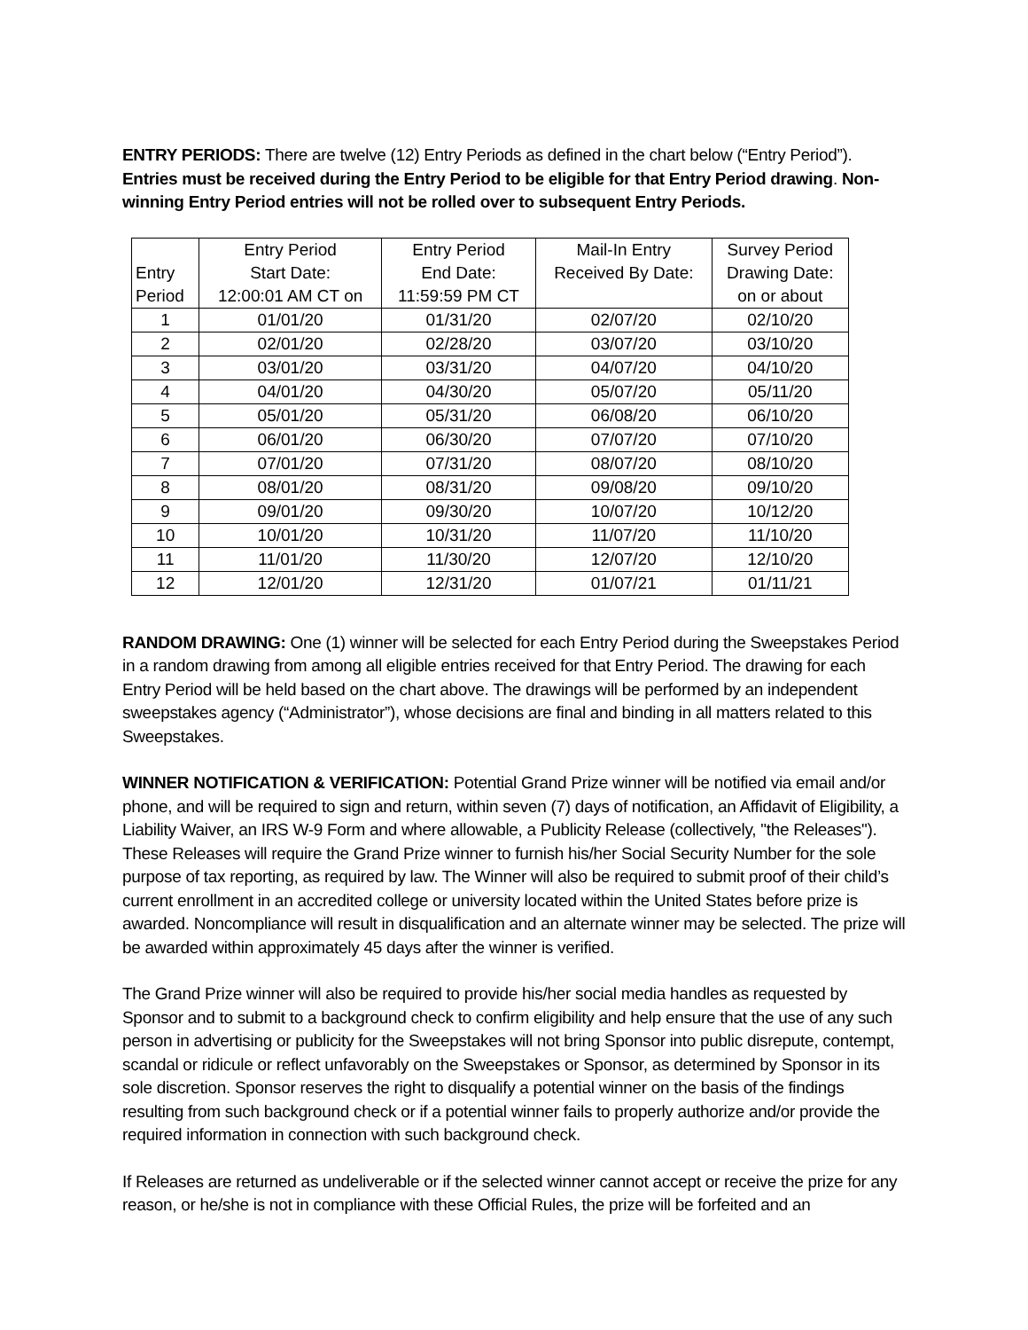ENTRY PERIODS: There are twelve (12) Entry Periods as defined in the chart below (“Entry Period”). Entries must be received during the Entry Period to be eligible for that Entry Period drawing. Non-winning Entry Period entries will not be rolled over to subsequent Entry Periods.
| Entry Period | Entry Period Start Date: 12:00:01 AM CT on | Entry Period End Date: 11:59:59 PM CT | Mail-In Entry Received By Date: | Survey Period Drawing Date: on or about |
| --- | --- | --- | --- | --- |
| 1 | 01/01/20 | 01/31/20 | 02/07/20 | 02/10/20 |
| 2 | 02/01/20 | 02/28/20 | 03/07/20 | 03/10/20 |
| 3 | 03/01/20 | 03/31/20 | 04/07/20 | 04/10/20 |
| 4 | 04/01/20 | 04/30/20 | 05/07/20 | 05/11/20 |
| 5 | 05/01/20 | 05/31/20 | 06/08/20 | 06/10/20 |
| 6 | 06/01/20 | 06/30/20 | 07/07/20 | 07/10/20 |
| 7 | 07/01/20 | 07/31/20 | 08/07/20 | 08/10/20 |
| 8 | 08/01/20 | 08/31/20 | 09/08/20 | 09/10/20 |
| 9 | 09/01/20 | 09/30/20 | 10/07/20 | 10/12/20 |
| 10 | 10/01/20 | 10/31/20 | 11/07/20 | 11/10/20 |
| 11 | 11/01/20 | 11/30/20 | 12/07/20 | 12/10/20 |
| 12 | 12/01/20 | 12/31/20 | 01/07/21 | 01/11/21 |
RANDOM DRAWING: One (1) winner will be selected for each Entry Period during the Sweepstakes Period in a random drawing from among all eligible entries received for that Entry Period. The drawing for each Entry Period will be held based on the chart above. The drawings will be performed by an independent sweepstakes agency (“Administrator”), whose decisions are final and binding in all matters related to this Sweepstakes.
WINNER NOTIFICATION & VERIFICATION: Potential Grand Prize winner will be notified via email and/or phone, and will be required to sign and return, within seven (7) days of notification, an Affidavit of Eligibility, a Liability Waiver, an IRS W-9 Form and where allowable, a Publicity Release (collectively, "the Releases"). These Releases will require the Grand Prize winner to furnish his/her Social Security Number for the sole purpose of tax reporting, as required by law. The Winner will also be required to submit proof of their child’s current enrollment in an accredited college or university located within the United States before prize is awarded. Noncompliance will result in disqualification and an alternate winner may be selected. The prize will be awarded within approximately 45 days after the winner is verified.
The Grand Prize winner will also be required to provide his/her social media handles as requested by Sponsor and to submit to a background check to confirm eligibility and help ensure that the use of any such person in advertising or publicity for the Sweepstakes will not bring Sponsor into public disrepute, contempt, scandal or ridicule or reflect unfavorably on the Sweepstakes or Sponsor, as determined by Sponsor in its sole discretion. Sponsor reserves the right to disqualify a potential winner on the basis of the findings resulting from such background check or if a potential winner fails to properly authorize and/or provide the required information in connection with such background check.
If Releases are returned as undeliverable or if the selected winner cannot accept or receive the prize for any reason, or he/she is not in compliance with these Official Rules, the prize will be forfeited and an